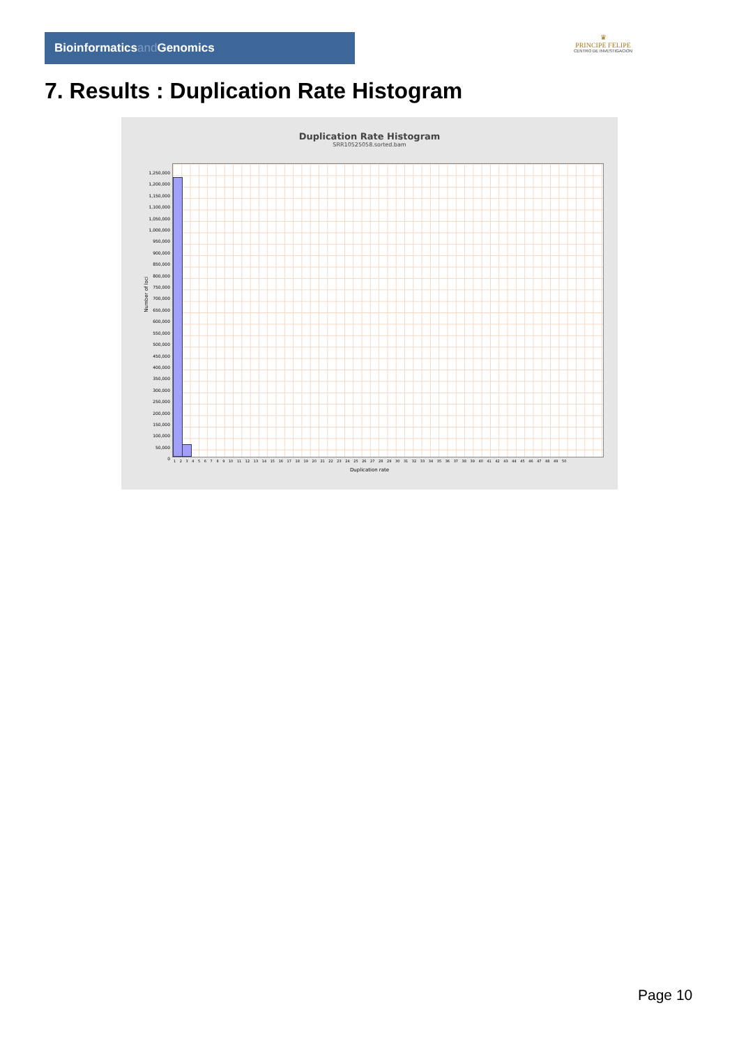Bioinformaticsand Genomics
♛
PRINCIPE FELIPE
CENTRO DE INVESTIGACION
7. Results : Duplication Rate Histogram
Duplication Rate Histogram
SRR10525058.sorted.bam
1,250,000
1,200,000
1,150,000
1,100,000
1,050,000
1,000,000
950,000
900,000
850,000
800,000
750,000
700,000
650,000
600,000
550,000
500,000
450,000
400,000
350,000
300,000
250,000
200,000
150,000
100,000
50,000
0
Number of loci
1 2 3 4 5 6 7 8 9 10 11 12 13 14 15 16 17 18 19 20 21 22 23 24 25 26 27 28 29 30 31 32 33 34 35 36 37 38 39 40 41 42 43 44 45 46 47 48 49 50
Duplication rate
Page 10